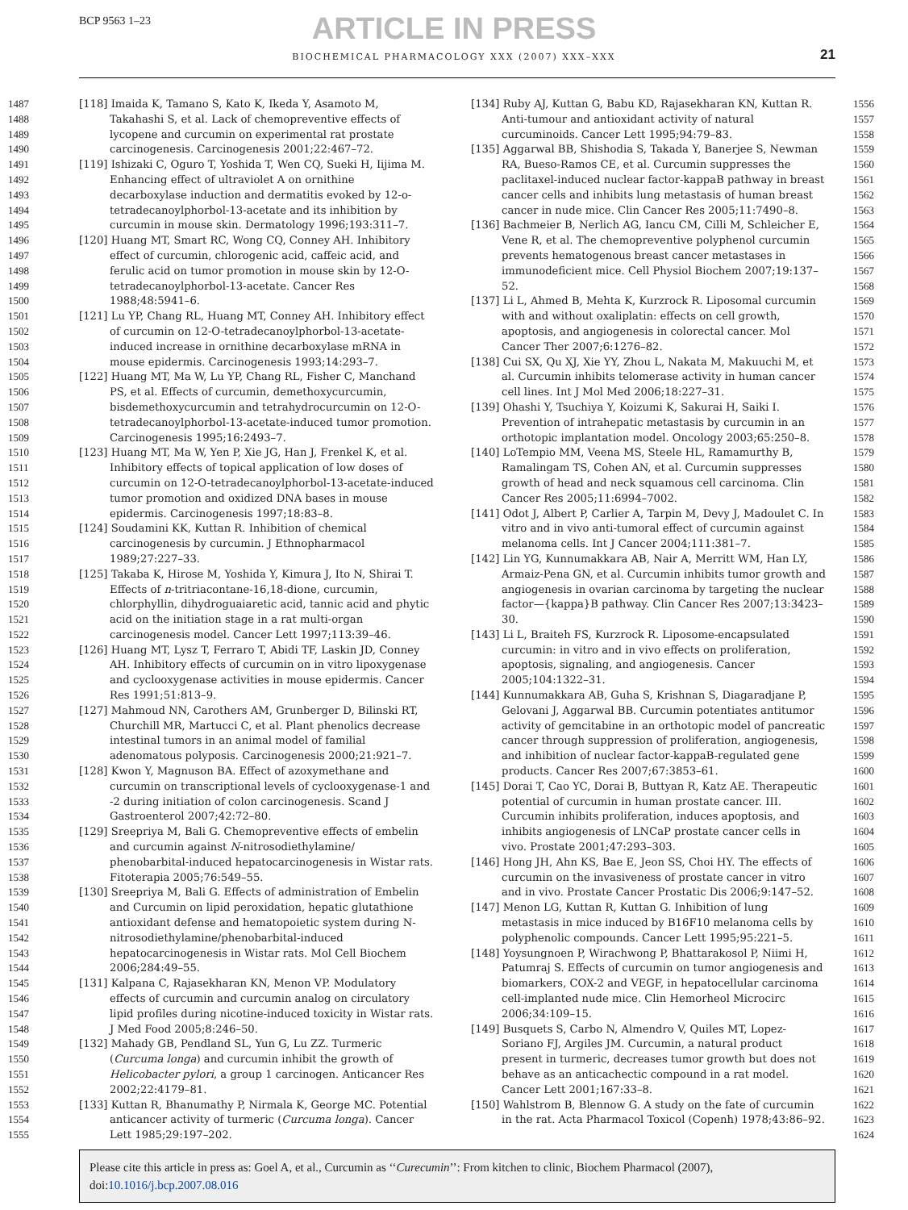BCP 9563 1–23
ARTICLE IN PRESS
BIOCHEMICAL PHARMACOLOGY XXX (2007) XXX–XXX 21
1487
1488
1489
1490
1491
1492
1493
1494
1495
1496
1497
1498
1499
1500
1501
1502
1503
1504
1505
1506
1507
1508
1509
1510
1511
1512
1513
1514
1515
1516
1517
1518
1519
1520
1521
1522
1523
1524
1525
1526
1527
1528
1529
1530
1531
1532
1533
1534
1535
1536
1537
1538
1539
1540
1541
1542
1543
1544
1545
1546
1547
1548
1549
1550
1551
1552
1553
1554
1555
[118] Imaida K, Tamano S, Kato K, Ikeda Y, Asamoto M, Takahashi S, et al. Lack of chemopreventive effects of lycopene and curcumin on experimental rat prostate carcinogenesis. Carcinogenesis 2001;22:467–72.
[119] Ishizaki C, Oguro T, Yoshida T, Wen CQ, Sueki H, Iijima M. Enhancing effect of ultraviolet A on ornithine decarboxylase induction and dermatitis evoked by 12-o-tetradecanoylphorbol-13-acetate and its inhibition by curcumin in mouse skin. Dermatology 1996;193:311–7.
[120] Huang MT, Smart RC, Wong CQ, Conney AH. Inhibitory effect of curcumin, chlorogenic acid, caffeic acid, and ferulic acid on tumor promotion in mouse skin by 12-O-tetradecanoylphorbol-13-acetate. Cancer Res 1988;48:5941–6.
[121] Lu YP, Chang RL, Huang MT, Conney AH. Inhibitory effect of curcumin on 12-O-tetradecanoylphorbol-13-acetate-induced increase in ornithine decarboxylase mRNA in mouse epidermis. Carcinogenesis 1993;14:293–7.
[122] Huang MT, Ma W, Lu YP, Chang RL, Fisher C, Manchand PS, et al. Effects of curcumin, demethoxycurcumin, bisdemethoxycurcumin and tetrahydrocurcumin on 12-O-tetradecanoylphorbol-13-acetate-induced tumor promotion. Carcinogenesis 1995;16:2493–7.
[123] Huang MT, Ma W, Yen P, Xie JG, Han J, Frenkel K, et al. Inhibitory effects of topical application of low doses of curcumin on 12-O-tetradecanoylphorbol-13-acetate-induced tumor promotion and oxidized DNA bases in mouse epidermis. Carcinogenesis 1997;18:83–8.
[124] Soudamini KK, Kuttan R. Inhibition of chemical carcinogenesis by curcumin. J Ethnopharmacol 1989;27:227–33.
[125] Takaba K, Hirose M, Yoshida Y, Kimura J, Ito N, Shirai T. Effects of n-tritriacontane-16,18-dione, curcumin, chlorphyllin, dihydroguaiaretic acid, tannic acid and phytic acid on the initiation stage in a rat multi-organ carcinogenesis model. Cancer Lett 1997;113:39–46.
[126] Huang MT, Lysz T, Ferraro T, Abidi TF, Laskin JD, Conney AH. Inhibitory effects of curcumin on in vitro lipoxygenase and cyclooxygenase activities in mouse epidermis. Cancer Res 1991;51:813–9.
[127] Mahmoud NN, Carothers AM, Grunberger D, Bilinski RT, Churchill MR, Martucci C, et al. Plant phenolics decrease intestinal tumors in an animal model of familial adenomatous polyposis. Carcinogenesis 2000;21:921–7.
[128] Kwon Y, Magnuson BA. Effect of azoxymethane and curcumin on transcriptional levels of cyclooxygenase-1 and -2 during initiation of colon carcinogenesis. Scand J Gastroenterol 2007;42:72–80.
[129] Sreepriya M, Bali G. Chemopreventive effects of embelin and curcumin against N-nitrosodiethylamine/ phenobarbital-induced hepatocarcinogenesis in Wistar rats. Fitoterapia 2005;76:549–55.
[130] Sreepriya M, Bali G. Effects of administration of Embelin and Curcumin on lipid peroxidation, hepatic glutathione antioxidant defense and hematopoietic system during N-nitrosodiethylamine/phenobarbital-induced hepatocarcinogenesis in Wistar rats. Mol Cell Biochem 2006;284:49–55.
[131] Kalpana C, Rajasekharan KN, Menon VP. Modulatory effects of curcumin and curcumin analog on circulatory lipid profiles during nicotine-induced toxicity in Wistar rats. J Med Food 2005;8:246–50.
[132] Mahady GB, Pendland SL, Yun G, Lu ZZ. Turmeric (Curcuma longa) and curcumin inhibit the growth of Helicobacter pylori, a group 1 carcinogen. Anticancer Res 2002;22:4179–81.
[133] Kuttan R, Bhanumathy P, Nirmala K, George MC. Potential anticancer activity of turmeric (Curcuma longa). Cancer Lett 1985;29:197–202.
[134] Ruby AJ, Kuttan G, Babu KD, Rajasekharan KN, Kuttan R. Anti-tumour and antioxidant activity of natural curcuminoids. Cancer Lett 1995;94:79–83.
[135] Aggarwal BB, Shishodia S, Takada Y, Banerjee S, Newman RA, Bueso-Ramos CE, et al. Curcumin suppresses the paclitaxel-induced nuclear factor-kappaB pathway in breast cancer cells and inhibits lung metastasis of human breast cancer in nude mice. Clin Cancer Res 2005;11:7490–8.
[136] Bachmeier B, Nerlich AG, Iancu CM, Cilli M, Schleicher E, Vene R, et al. The chemopreventive polyphenol curcumin prevents hematogenous breast cancer metastases in immunodeficient mice. Cell Physiol Biochem 2007;19:137–52.
[137] Li L, Ahmed B, Mehta K, Kurzrock R. Liposomal curcumin with and without oxaliplatin: effects on cell growth, apoptosis, and angiogenesis in colorectal cancer. Mol Cancer Ther 2007;6:1276–82.
[138] Cui SX, Qu XJ, Xie YY, Zhou L, Nakata M, Makuuchi M, et al. Curcumin inhibits telomerase activity in human cancer cell lines. Int J Mol Med 2006;18:227–31.
[139] Ohashi Y, Tsuchiya Y, Koizumi K, Sakurai H, Saiki I. Prevention of intrahepatic metastasis by curcumin in an orthotopic implantation model. Oncology 2003;65:250–8.
[140] LoTempio MM, Veena MS, Steele HL, Ramamurthy B, Ramalingam TS, Cohen AN, et al. Curcumin suppresses growth of head and neck squamous cell carcinoma. Clin Cancer Res 2005;11:6994–7002.
[141] Odot J, Albert P, Carlier A, Tarpin M, Devy J, Madoulet C. In vitro and in vivo anti-tumoral effect of curcumin against melanoma cells. Int J Cancer 2004;111:381–7.
[142] Lin YG, Kunnumakkara AB, Nair A, Merritt WM, Han LY, Armaiz-Pena GN, et al. Curcumin inhibits tumor growth and angiogenesis in ovarian carcinoma by targeting the nuclear factor—{kappa}B pathway. Clin Cancer Res 2007;13:3423–30.
[143] Li L, Braiteh FS, Kurzrock R. Liposome-encapsulated curcumin: in vitro and in vivo effects on proliferation, apoptosis, signaling, and angiogenesis. Cancer 2005;104:1322–31.
[144] Kunnumakkara AB, Guha S, Krishnan S, Diagaradjane P, Gelovani J, Aggarwal BB. Curcumin potentiates antitumor activity of gemcitabine in an orthotopic model of pancreatic cancer through suppression of proliferation, angiogenesis, and inhibition of nuclear factor-kappaB-regulated gene products. Cancer Res 2007;67:3853–61.
[145] Dorai T, Cao YC, Dorai B, Buttyan R, Katz AE. Therapeutic potential of curcumin in human prostate cancer. III. Curcumin inhibits proliferation, induces apoptosis, and inhibits angiogenesis of LNCaP prostate cancer cells in vivo. Prostate 2001;47:293–303.
[146] Hong JH, Ahn KS, Bae E, Jeon SS, Choi HY. The effects of curcumin on the invasiveness of prostate cancer in vitro and in vivo. Prostate Cancer Prostatic Dis 2006;9:147–52.
[147] Menon LG, Kuttan R, Kuttan G. Inhibition of lung metastasis in mice induced by B16F10 melanoma cells by polyphenolic compounds. Cancer Lett 1995;95:221–5.
[148] Yoysungnoen P, Wirachwong P, Bhattarakosol P, Niimi H, Patumraj S. Effects of curcumin on tumor angiogenesis and biomarkers, COX-2 and VEGF, in hepatocellular carcinoma cell-implanted nude mice. Clin Hemorheol Microcirc 2006;34:109–15.
[149] Busquets S, Carbo N, Almendro V, Quiles MT, Lopez-Soriano FJ, Argiles JM. Curcumin, a natural product present in turmeric, decreases tumor growth but does not behave as an anticachectic compound in a rat model. Cancer Lett 2001;167:33–8.
[150] Wahlstrom B, Blennow G. A study on the fate of curcumin in the rat. Acta Pharmacol Toxicol (Copenh) 1978;43:86–92.
1556
1557
1558
1559
1560
1561
1562
1563
1564
1565
1566
1567
1568
1569
1570
1571
1572
1573
1574
1575
1576
1577
1578
1579
1580
1581
1582
1583
1584
1585
1586
1587
1588
1589
1590
1591
1592
1593
1594
1595
1596
1597
1598
1599
1600
1601
1602
1603
1604
1605
1606
1607
1608
1609
1610
1611
1612
1613
1614
1615
1616
1617
1618
1619
1620
1621
1622
1623
1624
Please cite this article in press as: Goel A, et al., Curcumin as ‘‘Curecumin’’: From kitchen to clinic, Biochem Pharmacol (2007), doi:10.1016/j.bcp.2007.08.016